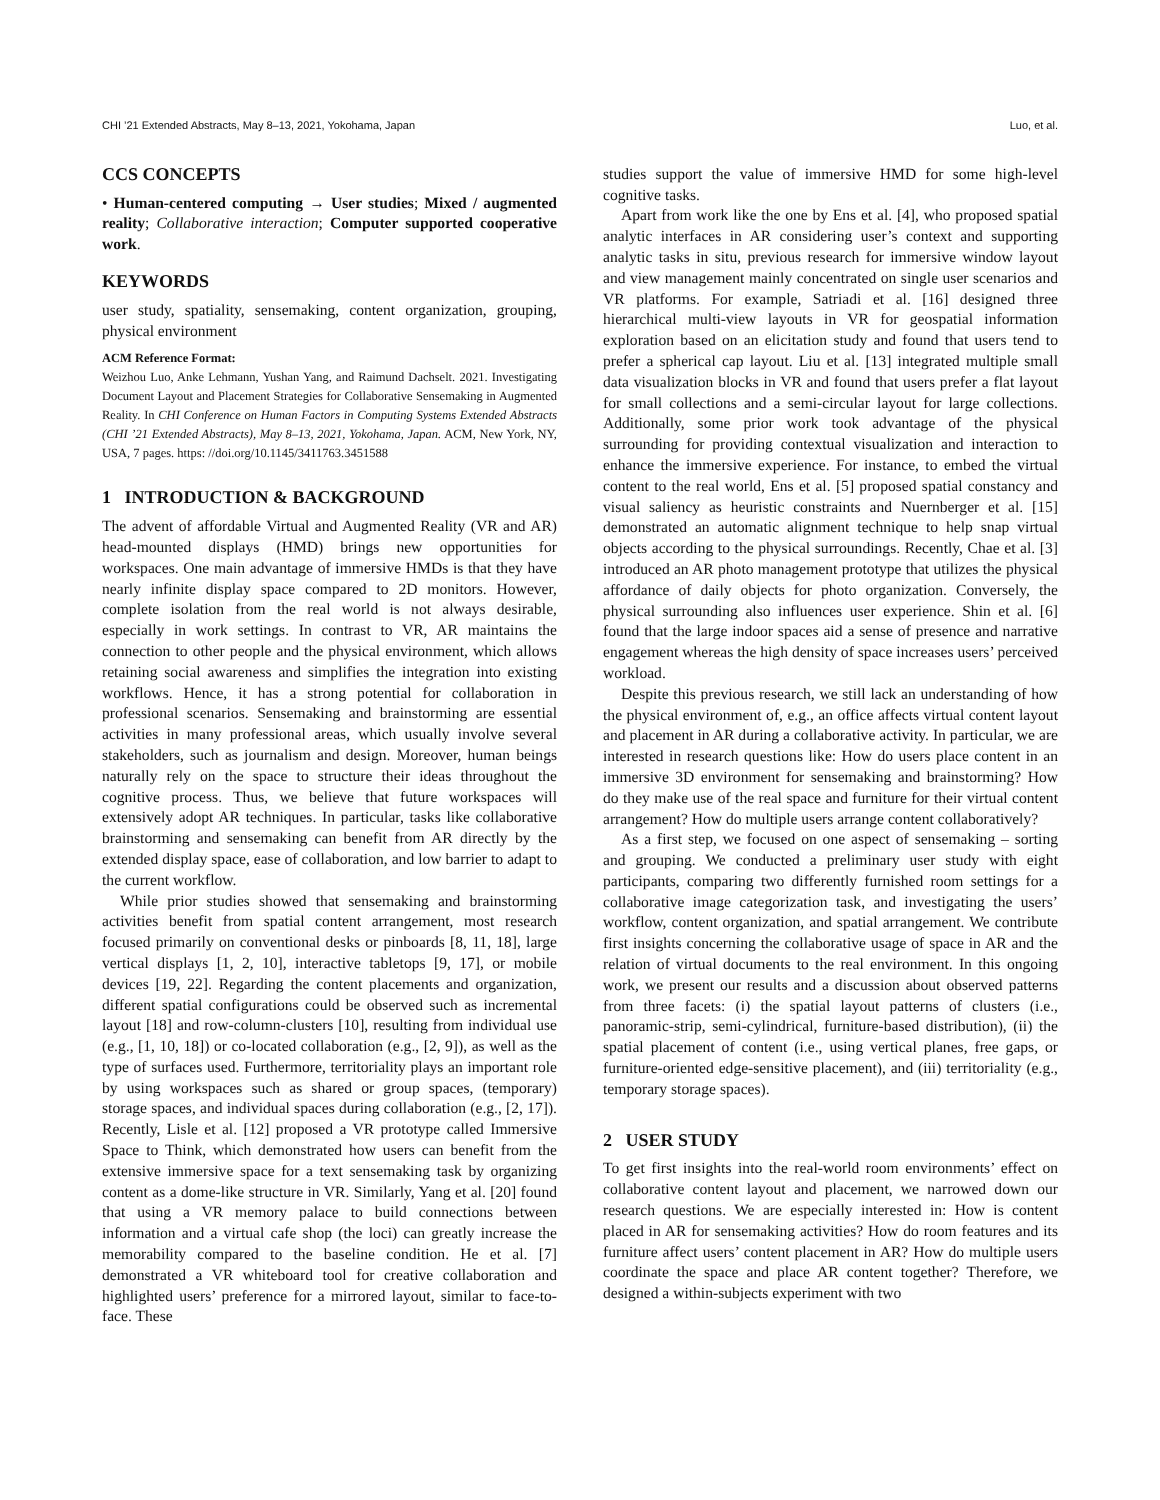CHI ’21 Extended Abstracts, May 8–13, 2021, Yokohama, Japan Luo, et al.
CCS CONCEPTS
• Human-centered computing → User studies; Mixed / augmented reality; Collaborative interaction; Computer supported cooperative work.
KEYWORDS
user study, spatiality, sensemaking, content organization, grouping, physical environment
ACM Reference Format:
Weizhou Luo, Anke Lehmann, Yushan Yang, and Raimund Dachselt. 2021. Investigating Document Layout and Placement Strategies for Collaborative Sensemaking in Augmented Reality. In CHI Conference on Human Factors in Computing Systems Extended Abstracts (CHI ’21 Extended Abstracts), May 8–13, 2021, Yokohama, Japan. ACM, New York, NY, USA, 7 pages. https: //doi.org/10.1145/3411763.3451588
1 INTRODUCTION & BACKGROUND
The advent of affordable Virtual and Augmented Reality (VR and AR) head-mounted displays (HMD) brings new opportunities for workspaces. One main advantage of immersive HMDs is that they have nearly infinite display space compared to 2D monitors. However, complete isolation from the real world is not always desirable, especially in work settings. In contrast to VR, AR maintains the connection to other people and the physical environment, which allows retaining social awareness and simplifies the integration into existing workflows. Hence, it has a strong potential for collaboration in professional scenarios. Sensemaking and brainstorming are essential activities in many professional areas, which usually involve several stakeholders, such as journalism and design. Moreover, human beings naturally rely on the space to structure their ideas throughout the cognitive process. Thus, we believe that future workspaces will extensively adopt AR techniques. In particular, tasks like collaborative brainstorming and sensemaking can benefit from AR directly by the extended display space, ease of collaboration, and low barrier to adapt to the current workflow.
While prior studies showed that sensemaking and brainstorming activities benefit from spatial content arrangement, most research focused primarily on conventional desks or pinboards [8, 11, 18], large vertical displays [1, 2, 10], interactive tabletops [9, 17], or mobile devices [19, 22]. Regarding the content placements and organization, different spatial configurations could be observed such as incremental layout [18] and row-column-clusters [10], resulting from individual use (e.g., [1, 10, 18]) or co-located collaboration (e.g., [2, 9]), as well as the type of surfaces used. Furthermore, territoriality plays an important role by using workspaces such as shared or group spaces, (temporary) storage spaces, and individual spaces during collaboration (e.g., [2, 17]). Recently, Lisle et al. [12] proposed a VR prototype called Immersive Space to Think, which demonstrated how users can benefit from the extensive immersive space for a text sensemaking task by organizing content as a dome-like structure in VR. Similarly, Yang et al. [20] found that using a VR memory palace to build connections between information and a virtual cafe shop (the loci) can greatly increase the memorability compared to the baseline condition. He et al. [7] demonstrated a VR whiteboard tool for creative collaboration and highlighted users’ preference for a mirrored layout, similar to face-to-face. These
studies support the value of immersive HMD for some high-level cognitive tasks.
Apart from work like the one by Ens et al. [4], who proposed spatial analytic interfaces in AR considering user’s context and supporting analytic tasks in situ, previous research for immersive window layout and view management mainly concentrated on single user scenarios and VR platforms. For example, Satriadi et al. [16] designed three hierarchical multi-view layouts in VR for geospatial information exploration based on an elicitation study and found that users tend to prefer a spherical cap layout. Liu et al. [13] integrated multiple small data visualization blocks in VR and found that users prefer a flat layout for small collections and a semi-circular layout for large collections. Additionally, some prior work took advantage of the physical surrounding for providing contextual visualization and interaction to enhance the immersive experience. For instance, to embed the virtual content to the real world, Ens et al. [5] proposed spatial constancy and visual saliency as heuristic constraints and Nuernberger et al. [15] demonstrated an automatic alignment technique to help snap virtual objects according to the physical surroundings. Recently, Chae et al. [3] introduced an AR photo management prototype that utilizes the physical affordance of daily objects for photo organization. Conversely, the physical surrounding also influences user experience. Shin et al. [6] found that the large indoor spaces aid a sense of presence and narrative engagement whereas the high density of space increases users’ perceived workload.
Despite this previous research, we still lack an understanding of how the physical environment of, e.g., an office affects virtual content layout and placement in AR during a collaborative activity. In particular, we are interested in research questions like: How do users place content in an immersive 3D environment for sensemaking and brainstorming? How do they make use of the real space and furniture for their virtual content arrangement? How do multiple users arrange content collaboratively?
As a first step, we focused on one aspect of sensemaking – sorting and grouping. We conducted a preliminary user study with eight participants, comparing two differently furnished room settings for a collaborative image categorization task, and investigating the users’ workflow, content organization, and spatial arrangement. We contribute first insights concerning the collaborative usage of space in AR and the relation of virtual documents to the real environment. In this ongoing work, we present our results and a discussion about observed patterns from three facets: (i) the spatial layout patterns of clusters (i.e., panoramic-strip, semi-cylindrical, furniture-based distribution), (ii) the spatial placement of content (i.e., using vertical planes, free gaps, or furniture-oriented edge-sensitive placement), and (iii) territoriality (e.g., temporary storage spaces).
2 USER STUDY
To get first insights into the real-world room environments’ effect on collaborative content layout and placement, we narrowed down our research questions. We are especially interested in: How is content placed in AR for sensemaking activities? How do room features and its furniture affect users’ content placement in AR? How do multiple users coordinate the space and place AR content together? Therefore, we designed a within-subjects experiment with two